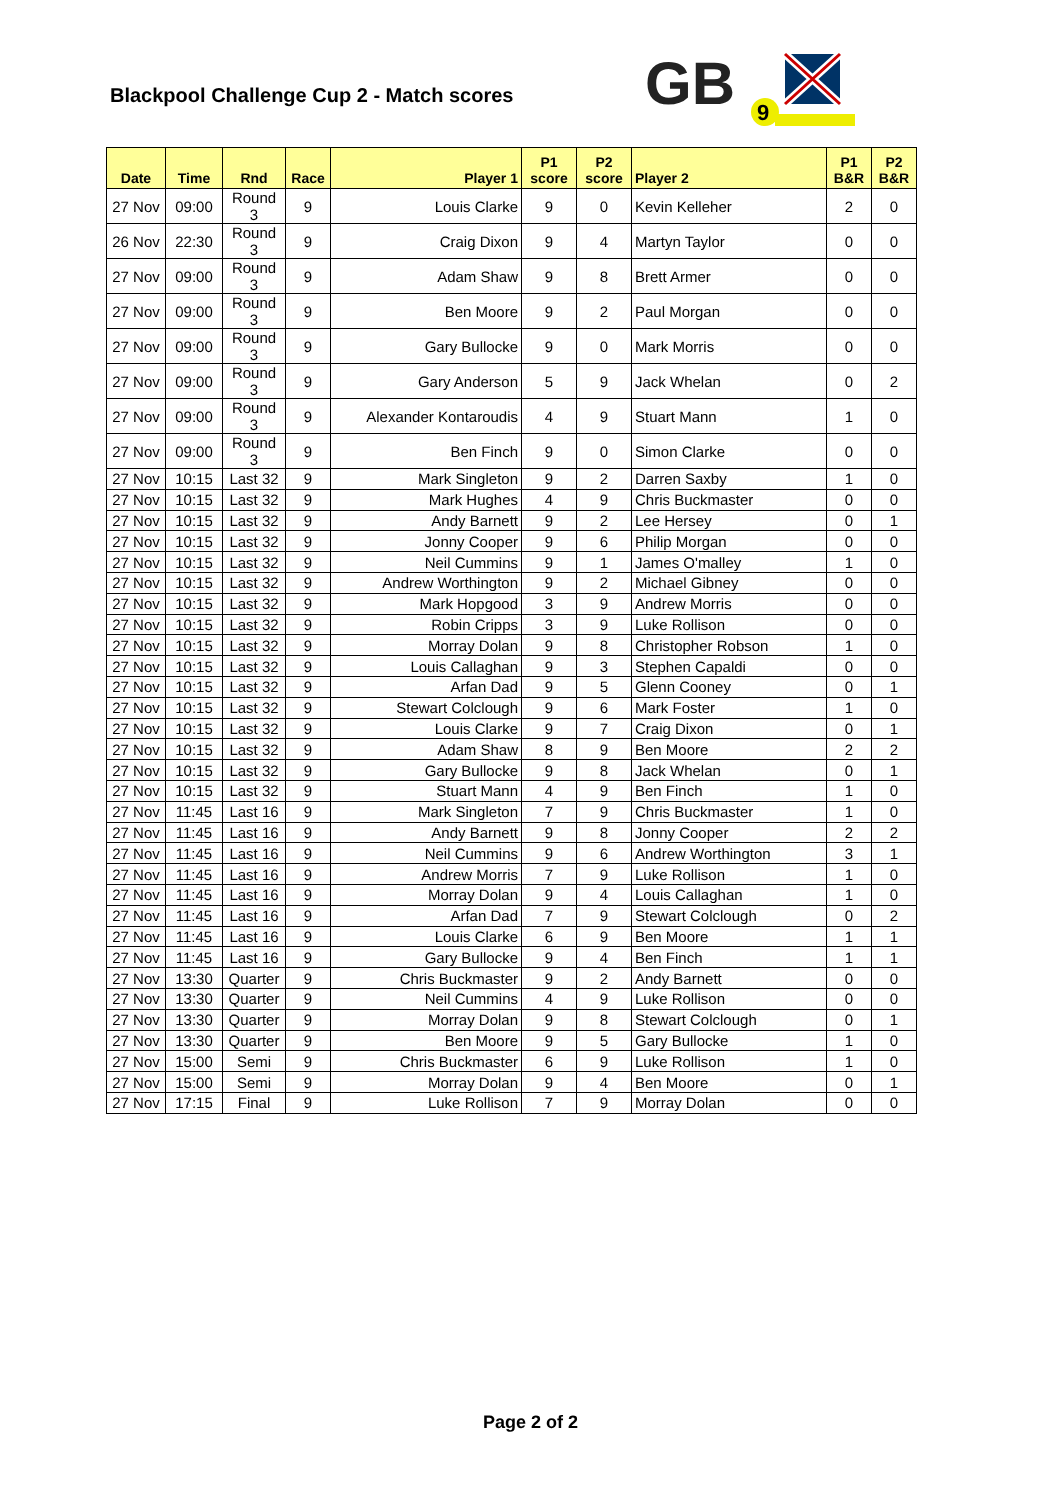Blackpool Challenge Cup 2 - Match scores
GB
9
| Date | Time | Rnd | Race | Player 1 | P1 score | P2 score | Player 2 | P1 B&R | P2 B&R |
| --- | --- | --- | --- | --- | --- | --- | --- | --- | --- |
| 27 Nov | 09:00 | Round 3 | 9 | Louis Clarke | 9 | 0 | Kevin Kelleher | 2 | 0 |
| 26 Nov | 22:30 | Round 3 | 9 | Craig Dixon | 9 | 4 | Martyn Taylor | 0 | 0 |
| 27 Nov | 09:00 | Round 3 | 9 | Adam Shaw | 9 | 8 | Brett Armer | 0 | 0 |
| 27 Nov | 09:00 | Round 3 | 9 | Ben Moore | 9 | 2 | Paul Morgan | 0 | 0 |
| 27 Nov | 09:00 | Round 3 | 9 | Gary Bullocke | 9 | 0 | Mark Morris | 0 | 0 |
| 27 Nov | 09:00 | Round 3 | 9 | Gary Anderson | 5 | 9 | Jack Whelan | 0 | 2 |
| 27 Nov | 09:00 | Round 3 | 9 | Alexander Kontaroudis | 4 | 9 | Stuart Mann | 1 | 0 |
| 27 Nov | 09:00 | Round 3 | 9 | Ben Finch | 9 | 0 | Simon Clarke | 0 | 0 |
| 27 Nov | 10:15 | Last 32 | 9 | Mark Singleton | 9 | 2 | Darren Saxby | 1 | 0 |
| 27 Nov | 10:15 | Last 32 | 9 | Mark Hughes | 4 | 9 | Chris Buckmaster | 0 | 0 |
| 27 Nov | 10:15 | Last 32 | 9 | Andy Barnett | 9 | 2 | Lee Hersey | 0 | 1 |
| 27 Nov | 10:15 | Last 32 | 9 | Jonny Cooper | 9 | 6 | Philip Morgan | 0 | 0 |
| 27 Nov | 10:15 | Last 32 | 9 | Neil Cummins | 9 | 1 | James O'malley | 1 | 0 |
| 27 Nov | 10:15 | Last 32 | 9 | Andrew Worthington | 9 | 2 | Michael Gibney | 0 | 0 |
| 27 Nov | 10:15 | Last 32 | 9 | Mark Hopgood | 3 | 9 | Andrew Morris | 0 | 0 |
| 27 Nov | 10:15 | Last 32 | 9 | Robin Cripps | 3 | 9 | Luke Rollison | 0 | 0 |
| 27 Nov | 10:15 | Last 32 | 9 | Morray Dolan | 9 | 8 | Christopher Robson | 1 | 0 |
| 27 Nov | 10:15 | Last 32 | 9 | Louis Callaghan | 9 | 3 | Stephen Capaldi | 0 | 0 |
| 27 Nov | 10:15 | Last 32 | 9 | Arfan Dad | 9 | 5 | Glenn Cooney | 0 | 1 |
| 27 Nov | 10:15 | Last 32 | 9 | Stewart Colclough | 9 | 6 | Mark Foster | 1 | 0 |
| 27 Nov | 10:15 | Last 32 | 9 | Louis Clarke | 9 | 7 | Craig Dixon | 0 | 1 |
| 27 Nov | 10:15 | Last 32 | 9 | Adam Shaw | 8 | 9 | Ben Moore | 2 | 2 |
| 27 Nov | 10:15 | Last 32 | 9 | Gary Bullocke | 9 | 8 | Jack Whelan | 0 | 1 |
| 27 Nov | 10:15 | Last 32 | 9 | Stuart Mann | 4 | 9 | Ben Finch | 1 | 0 |
| 27 Nov | 11:45 | Last 16 | 9 | Mark Singleton | 7 | 9 | Chris Buckmaster | 1 | 0 |
| 27 Nov | 11:45 | Last 16 | 9 | Andy Barnett | 9 | 8 | Jonny Cooper | 2 | 2 |
| 27 Nov | 11:45 | Last 16 | 9 | Neil Cummins | 9 | 6 | Andrew Worthington | 3 | 1 |
| 27 Nov | 11:45 | Last 16 | 9 | Andrew Morris | 7 | 9 | Luke Rollison | 1 | 0 |
| 27 Nov | 11:45 | Last 16 | 9 | Morray Dolan | 9 | 4 | Louis Callaghan | 1 | 0 |
| 27 Nov | 11:45 | Last 16 | 9 | Arfan Dad | 7 | 9 | Stewart Colclough | 0 | 2 |
| 27 Nov | 11:45 | Last 16 | 9 | Louis Clarke | 6 | 9 | Ben Moore | 1 | 1 |
| 27 Nov | 11:45 | Last 16 | 9 | Gary Bullocke | 9 | 4 | Ben Finch | 1 | 1 |
| 27 Nov | 13:30 | Quarter | 9 | Chris Buckmaster | 9 | 2 | Andy Barnett | 0 | 0 |
| 27 Nov | 13:30 | Quarter | 9 | Neil Cummins | 4 | 9 | Luke Rollison | 0 | 0 |
| 27 Nov | 13:30 | Quarter | 9 | Morray Dolan | 9 | 8 | Stewart Colclough | 0 | 1 |
| 27 Nov | 13:30 | Quarter | 9 | Ben Moore | 9 | 5 | Gary Bullocke | 1 | 0 |
| 27 Nov | 15:00 | Semi | 9 | Chris Buckmaster | 6 | 9 | Luke Rollison | 1 | 0 |
| 27 Nov | 15:00 | Semi | 9 | Morray Dolan | 9 | 4 | Ben Moore | 0 | 1 |
| 27 Nov | 17:15 | Final | 9 | Luke Rollison | 7 | 9 | Morray Dolan | 0 | 0 |
Page 2 of 2